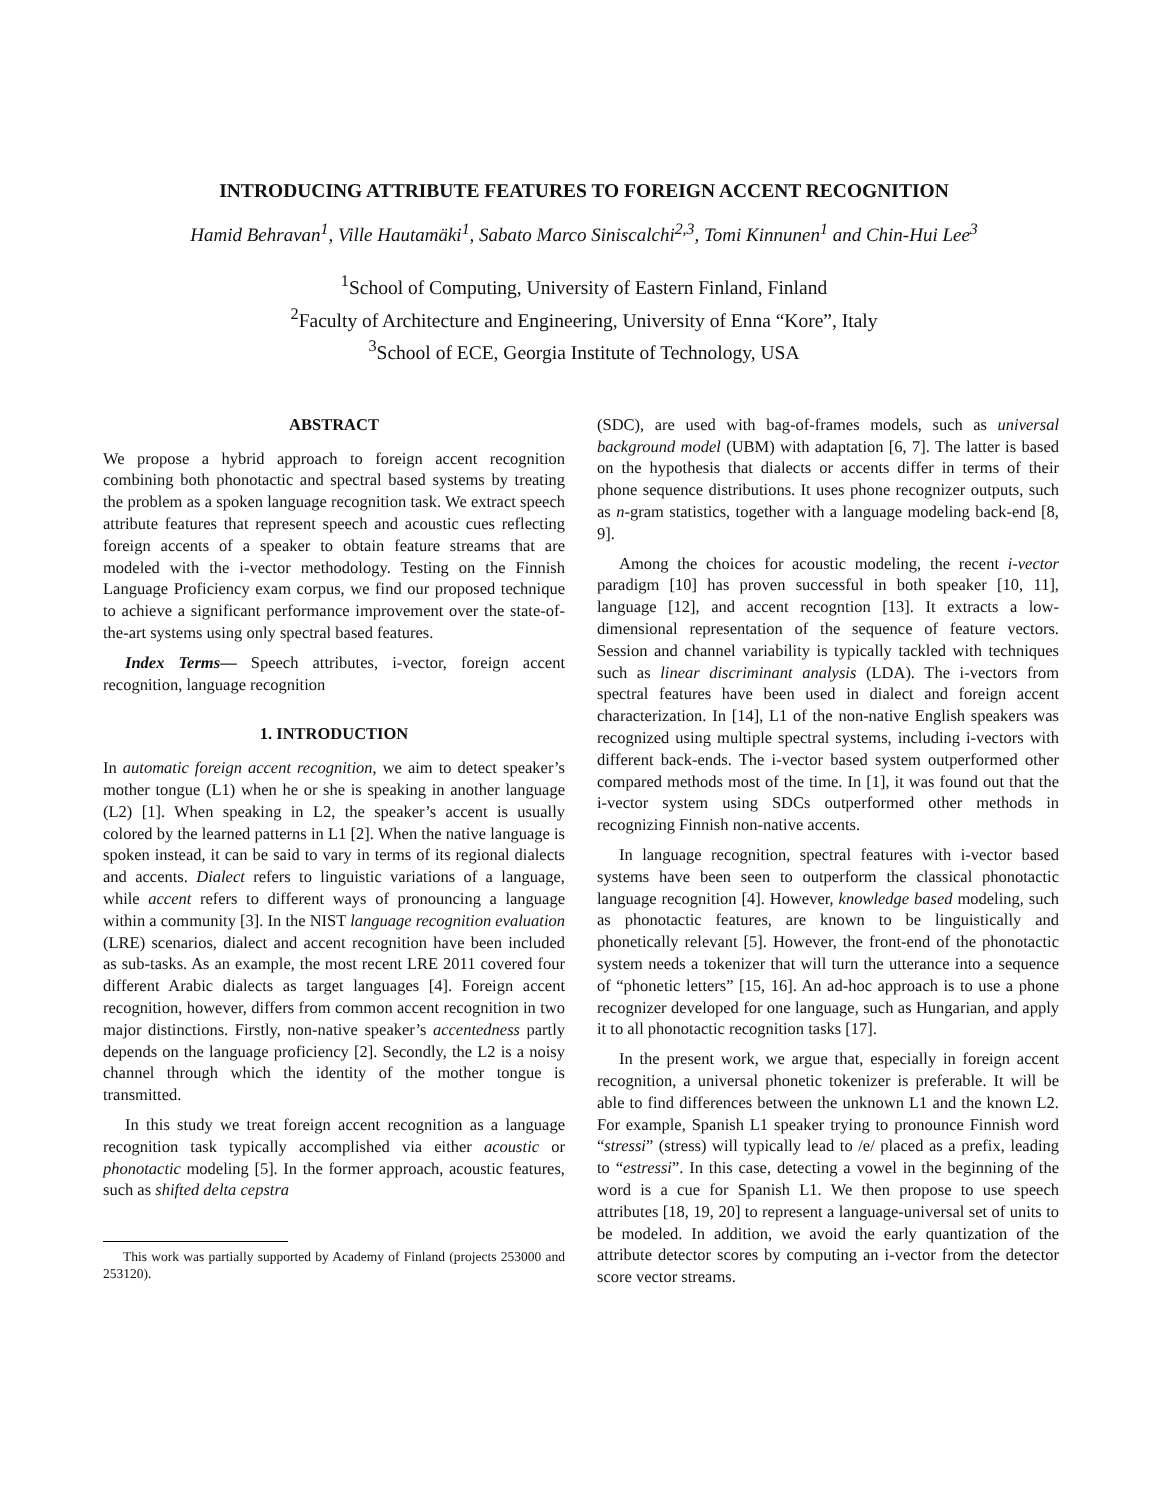INTRODUCING ATTRIBUTE FEATURES TO FOREIGN ACCENT RECOGNITION
Hamid Behravan<sup>1</sup>, Ville Hautamäki<sup>1</sup>, Sabato Marco Siniscalchi<sup>2,3</sup>, Tomi Kinnunen<sup>1</sup> and Chin-Hui Lee<sup>3</sup>
<sup>1</sup> School of Computing, University of Eastern Finland, Finland
<sup>2</sup> Faculty of Architecture and Engineering, University of Enna “Kore”, Italy
<sup>3</sup> School of ECE, Georgia Institute of Technology, USA
ABSTRACT
We propose a hybrid approach to foreign accent recognition combining both phonotactic and spectral based systems by treating the problem as a spoken language recognition task. We extract speech attribute features that represent speech and acoustic cues reflecting foreign accents of a speaker to obtain feature streams that are modeled with the i-vector methodology. Testing on the Finnish Language Proficiency exam corpus, we find our proposed technique to achieve a significant performance improvement over the state-of-the-art systems using only spectral based features.
Index Terms— Speech attributes, i-vector, foreign accent recognition, language recognition
1. INTRODUCTION
In automatic foreign accent recognition, we aim to detect speaker’s mother tongue (L1) when he or she is speaking in another language (L2) [1]. When speaking in L2, the speaker’s accent is usually colored by the learned patterns in L1 [2]. When the native language is spoken instead, it can be said to vary in terms of its regional dialects and accents. Dialect refers to linguistic variations of a language, while accent refers to different ways of pronouncing a language within a community [3]. In the NIST language recognition evaluation (LRE) scenarios, dialect and accent recognition have been included as sub-tasks. As an example, the most recent LRE 2011 covered four different Arabic dialects as target languages [4]. Foreign accent recognition, however, differs from common accent recognition in two major distinctions. Firstly, non-native speaker’s accentedness partly depends on the language proficiency [2]. Secondly, the L2 is a noisy channel through which the identity of the mother tongue is transmitted.
In this study we treat foreign accent recognition as a language recognition task typically accomplished via either acoustic or phonotactic modeling [5]. In the former approach, acoustic features, such as shifted delta cepstra
This work was partially supported by Academy of Finland (projects 253000 and 253120).
(SDC), are used with bag-of-frames models, such as universal background model (UBM) with adaptation [6, 7]. The latter is based on the hypothesis that dialects or accents differ in terms of their phone sequence distributions. It uses phone recognizer outputs, such as n-gram statistics, together with a language modeling back-end [8, 9].
Among the choices for acoustic modeling, the recent i-vector paradigm [10] has proven successful in both speaker [10, 11], language [12], and accent recogntion [13]. It extracts a low-dimensional representation of the sequence of feature vectors. Session and channel variability is typically tackled with techniques such as linear discriminant analysis (LDA). The i-vectors from spectral features have been used in dialect and foreign accent characterization. In [14], L1 of the non-native English speakers was recognized using multiple spectral systems, including i-vectors with different back-ends. The i-vector based system outperformed other compared methods most of the time. In [1], it was found out that the i-vector system using SDCs outperformed other methods in recognizing Finnish non-native accents.
In language recognition, spectral features with i-vector based systems have been seen to outperform the classical phonotactic language recognition [4]. However, knowledge based modeling, such as phonotactic features, are known to be linguistically and phonetically relevant [5]. However, the front-end of the phonotactic system needs a tokenizer that will turn the utterance into a sequence of “phonetic letters” [15, 16]. An ad-hoc approach is to use a phone recognizer developed for one language, such as Hungarian, and apply it to all phonotactic recognition tasks [17].
In the present work, we argue that, especially in foreign accent recognition, a universal phonetic tokenizer is preferable. It will be able to find differences between the unknown L1 and the known L2. For example, Spanish L1 speaker trying to pronounce Finnish word “stressi” (stress) will typically lead to /e/ placed as a prefix, leading to “estressi”. In this case, detecting a vowel in the beginning of the word is a cue for Spanish L1. We then propose to use speech attributes [18, 19, 20] to represent a language-universal set of units to be modeled. In addition, we avoid the early quantization of the attribute detector scores by computing an i-vector from the detector score vector streams.